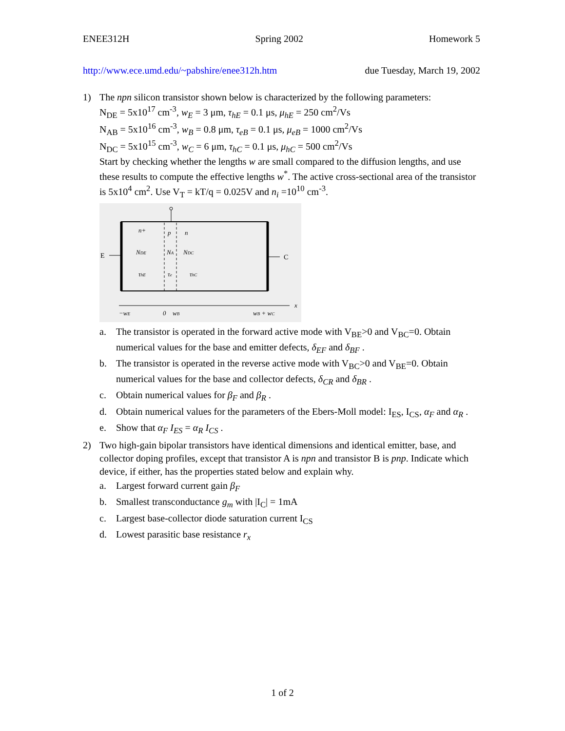ENEE312H Spring 2002 Homework 5
http://www.ece.umd.edu/~pabshire/enee312h.htm due Tuesday, March 19, 2002
1) The npn silicon transistor shown below is characterized by the following parameters:
N<sub>DE</sub> = 5x10<sup>17</sup> cm<sup>-3</sup>, w<sub>E</sub> = 3 μm, τ<sub>hE</sub> = 0.1 μs, μ<sub>hE</sub> = 250 cm<sup>2</sup>/Vs
N<sub>AB</sub> = 5x10<sup>16</sup> cm<sup>-3</sup>, w<sub>B</sub> = 0.8 μm, τ<sub>eB</sub> = 0.1 μs, μ<sub>eB</sub> = 1000 cm<sup>2</sup>/Vs
N<sub>DC</sub> = 5x10<sup>15</sup> cm<sup>-3</sup>, w<sub>C</sub> = 6 μm, τ<sub>hC</sub> = 0.1 μs, μ<sub>hC</sub> = 500 cm<sup>2</sup>/Vs
Start by checking whether the lengths w are small compared to the diffusion lengths, and use these results to compute the effective lengths w<sup>*</sup>. The active cross-sectional area of the transistor is 5x10<sup>4</sup> cm<sup>2</sup>. Use V<sub>T</sub> = kT/q = 0.025V and n<sub>i</sub> =10<sup>10</sup> cm<sup>-3</sup>.
n+
p
n
NDE
NA
NDC
τhE
τe
τhC
−wE
0
wB
wB + wC
x
E
C
a. The transistor is operated in the forward active mode with V<sub>BE</sub>>0 and V<sub>BC</sub>=0. Obtain numerical values for the base and emitter defects, δ<sub>EF</sub> and δ<sub>BF</sub> .
b. The transistor is operated in the reverse active mode with V<sub>BC</sub>>0 and V<sub>BE</sub>=0. Obtain numerical values for the base and collector defects, δ<sub>CR</sub> and δ<sub>BR</sub> .
c. Obtain numerical values for β<sub>F</sub> and β<sub>R</sub> .
d. Obtain numerical values for the parameters of the Ebers-Moll model: I<sub>ES</sub>, I<sub>CS</sub>, α<sub>F</sub> and α<sub>R</sub> .
e. Show that α<sub>F</sub> I<sub>ES</sub> = α<sub>R</sub> I<sub>CS</sub> .
2) Two high-gain bipolar transistors have identical dimensions and identical emitter, base, and collector doping profiles, except that transistor A is npn and transistor B is pnp. Indicate which device, if either, has the properties stated below and explain why.
a. Largest forward current gain β<sub>F</sub>
b. Smallest transconductance g<sub>m</sub> with |I<sub>C</sub>| = 1mA
c. Largest base-collector diode saturation current I<sub>CS</sub>
d. Lowest parasitic base resistance r<sub>x</sub>
1 of 2